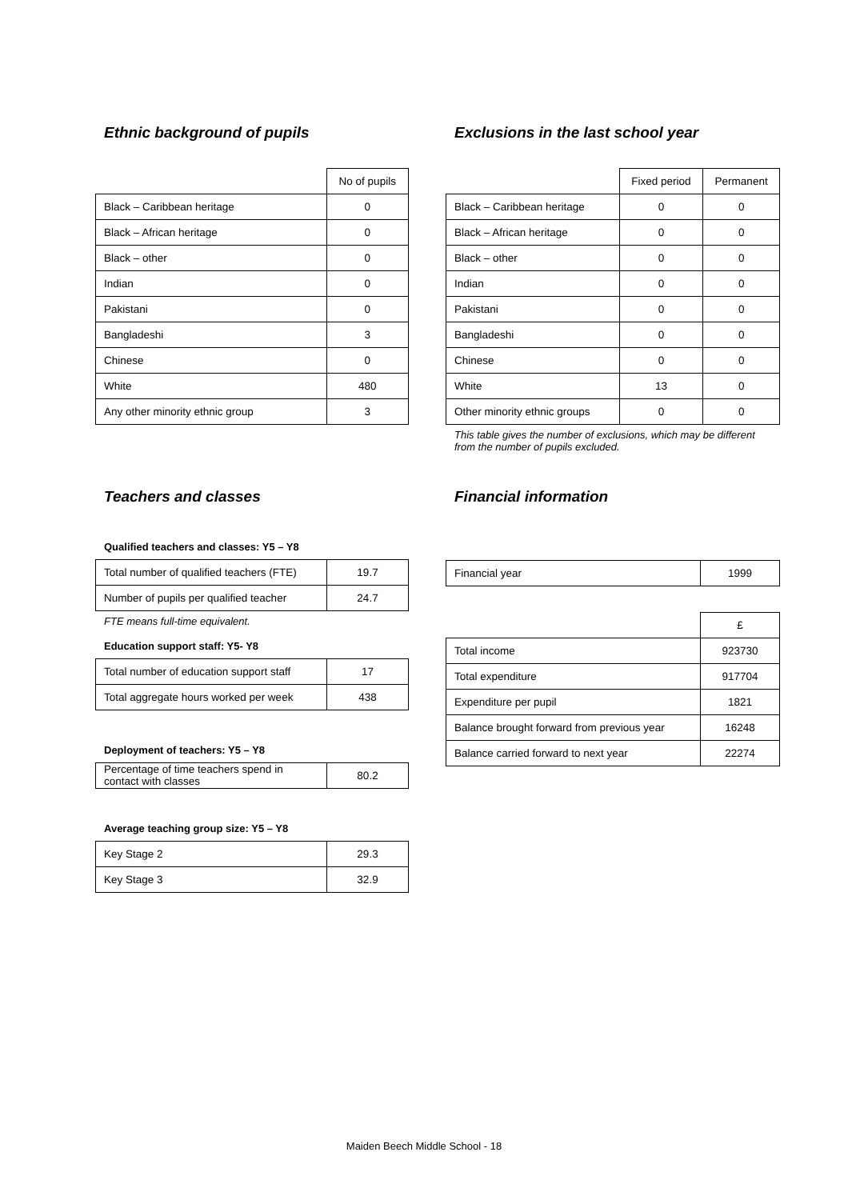Ethnic background of pupils
| | No of pupils |
| Black – Caribbean heritage | 0 |
| Black – African heritage | 0 |
| Black – other | 0 |
| Indian | 0 |
| Pakistani | 0 |
| Bangladeshi | 3 |
| Chinese | 0 |
| White | 480 |
| Any other minority ethnic group | 3 |
Exclusions in the last school year
| | Fixed period | Permanent |
| Black – Caribbean heritage | 0 | 0 |
| Black – African heritage | 0 | 0 |
| Black – other | 0 | 0 |
| Indian | 0 | 0 |
| Pakistani | 0 | 0 |
| Bangladeshi | 0 | 0 |
| Chinese | 0 | 0 |
| White | 13 | 0 |
| Other minority ethnic groups | 0 | 0 |
This table gives the number of exclusions, which may be different from the number of pupils excluded.
Teachers and classes
Qualified teachers and classes: Y5 – Y8
| Total number of qualified teachers (FTE) | 19.7 |
| Number of pupils per qualified teacher | 24.7 |
FTE means full-time equivalent.
Education support staff: Y5- Y8
| Total number of education support staff | 17 |
| Total aggregate hours worked per week | 438 |
Deployment of teachers: Y5 – Y8
| Percentage of time teachers spend in contact with classes | 80.2 |
Average teaching group size: Y5 – Y8
| Key Stage 2 | 29.3 |
| Key Stage 3 | 32.9 |
Financial information
| Financial year | 1999 |
| | £ |
| Total income | 923730 |
| Total expenditure | 917704 |
| Expenditure per pupil | 1821 |
| Balance brought forward from previous year | 16248 |
| Balance carried forward to next year | 22274 |
Maiden Beech Middle School - 18